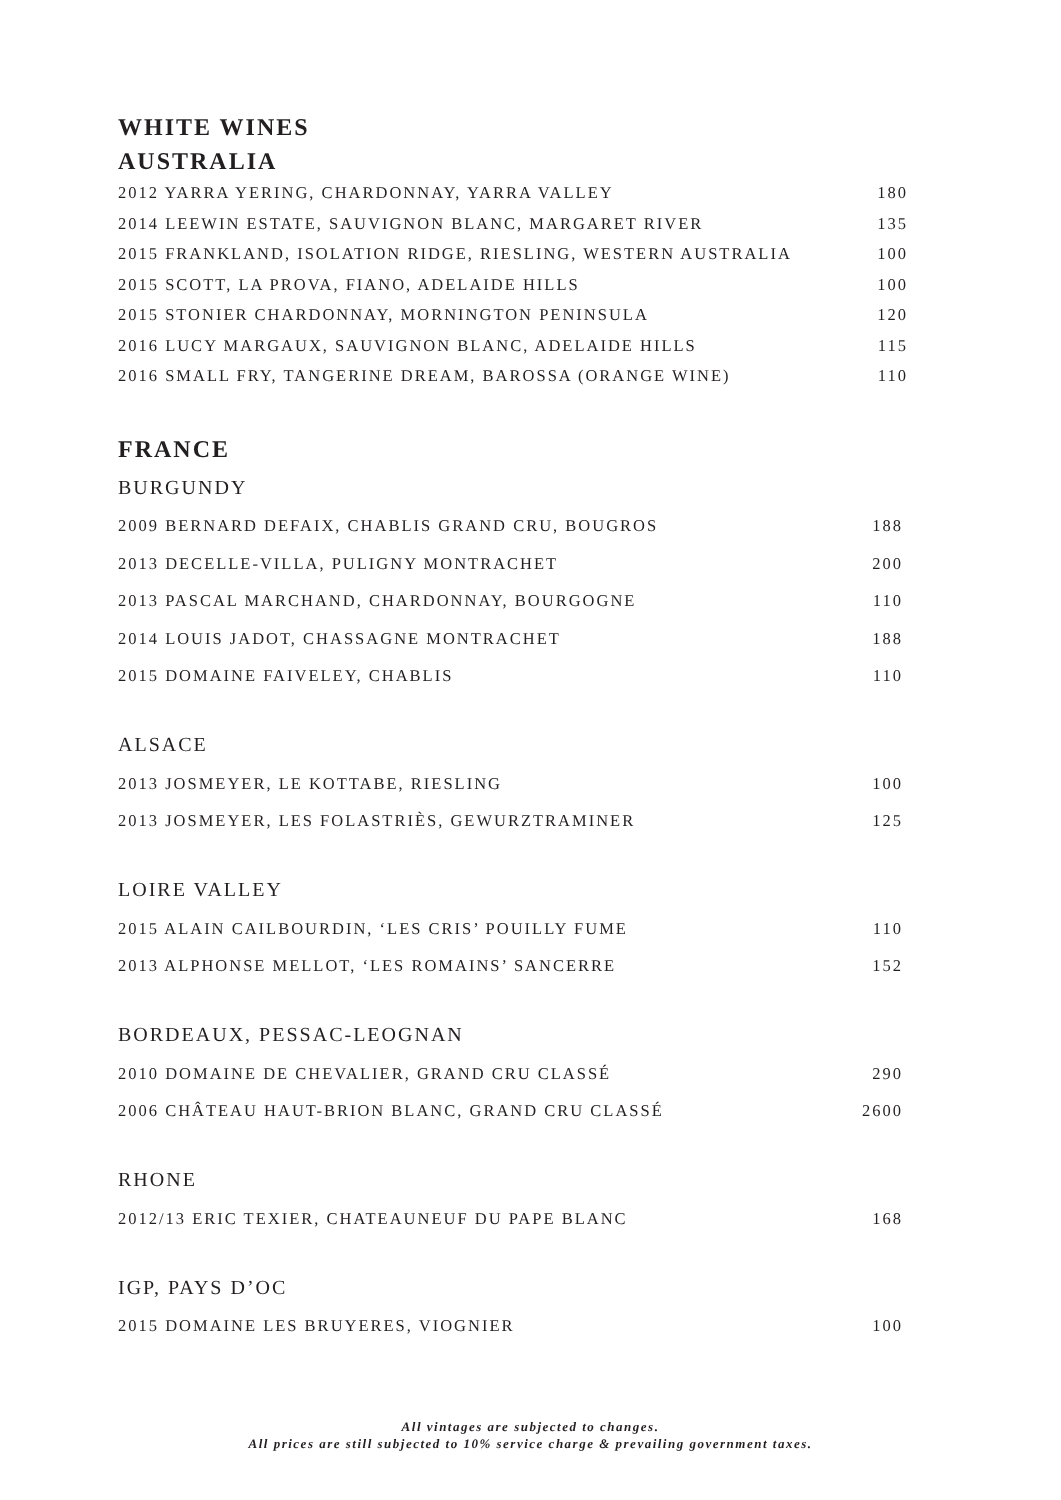WHITE WINES
AUSTRALIA
| 2012 YARRA YERING, CHARDONNAY, YARRA VALLEY | 180 |
| 2014 LEEWIN ESTATE, SAUVIGNON BLANC, MARGARET RIVER | 135 |
| 2015 FRANKLAND, ISOLATION RIDGE, RIESLING, WESTERN AUSTRALIA | 100 |
| 2015 SCOTT, LA PROVA, FIANO, ADELAIDE HILLS | 100 |
| 2015 STONIER CHARDONNAY, MORNINGTON PENINSULA | 120 |
| 2016 LUCY MARGAUX, SAUVIGNON BLANC, ADELAIDE HILLS | 115 |
| 2016 SMALL FRY, TANGERINE DREAM, BAROSSA (ORANGE WINE) | 110 |
FRANCE
BURGUNDY
| 2009 BERNARD DEFAIX, CHABLIS GRAND CRU, BOUGROS | 188 |
| 2013 DECELLE-VILLA, PULIGNY MONTRACHET | 200 |
| 2013 PASCAL MARCHAND, CHARDONNAY, BOURGOGNE | 110 |
| 2014 LOUIS JADOT, CHASSAGNE MONTRACHET | 188 |
| 2015 DOMAINE FAIVELEY, CHABLIS | 110 |
ALSACE
| 2013 JOSMEYER, LE KOTTABE, RIESLING | 100 |
| 2013 JOSMEYER, LES FOLASTRIÈS, GEWURZTRAMINER | 125 |
LOIRE VALLEY
| 2015 ALAIN CAILBOURDIN, ‘LES CRIS’ POUILLY FUME | 110 |
| 2013 ALPHONSE MELLOT, ‘LES ROMAINS’ SANCERRE | 152 |
BORDEAUX, PESSAC-LEOGNAN
| 2010 DOMAINE DE CHEVALIER, GRAND CRU CLASSÉ | 290 |
| 2006 CHÂTEAU HAUT-BRION BLANC, GRAND CRU CLASSÉ | 2600 |
RHONE
| 2012/13 ERIC TEXIER, CHATEAUNEUF DU PAPE BLANC | 168 |
IGP, PAYS D’OC
| 2015 DOMAINE LES BRUYERES, VIOGNIER | 100 |
All vintages are subjected to changes.
All prices are still subjected to 10% service charge & prevailing government taxes.